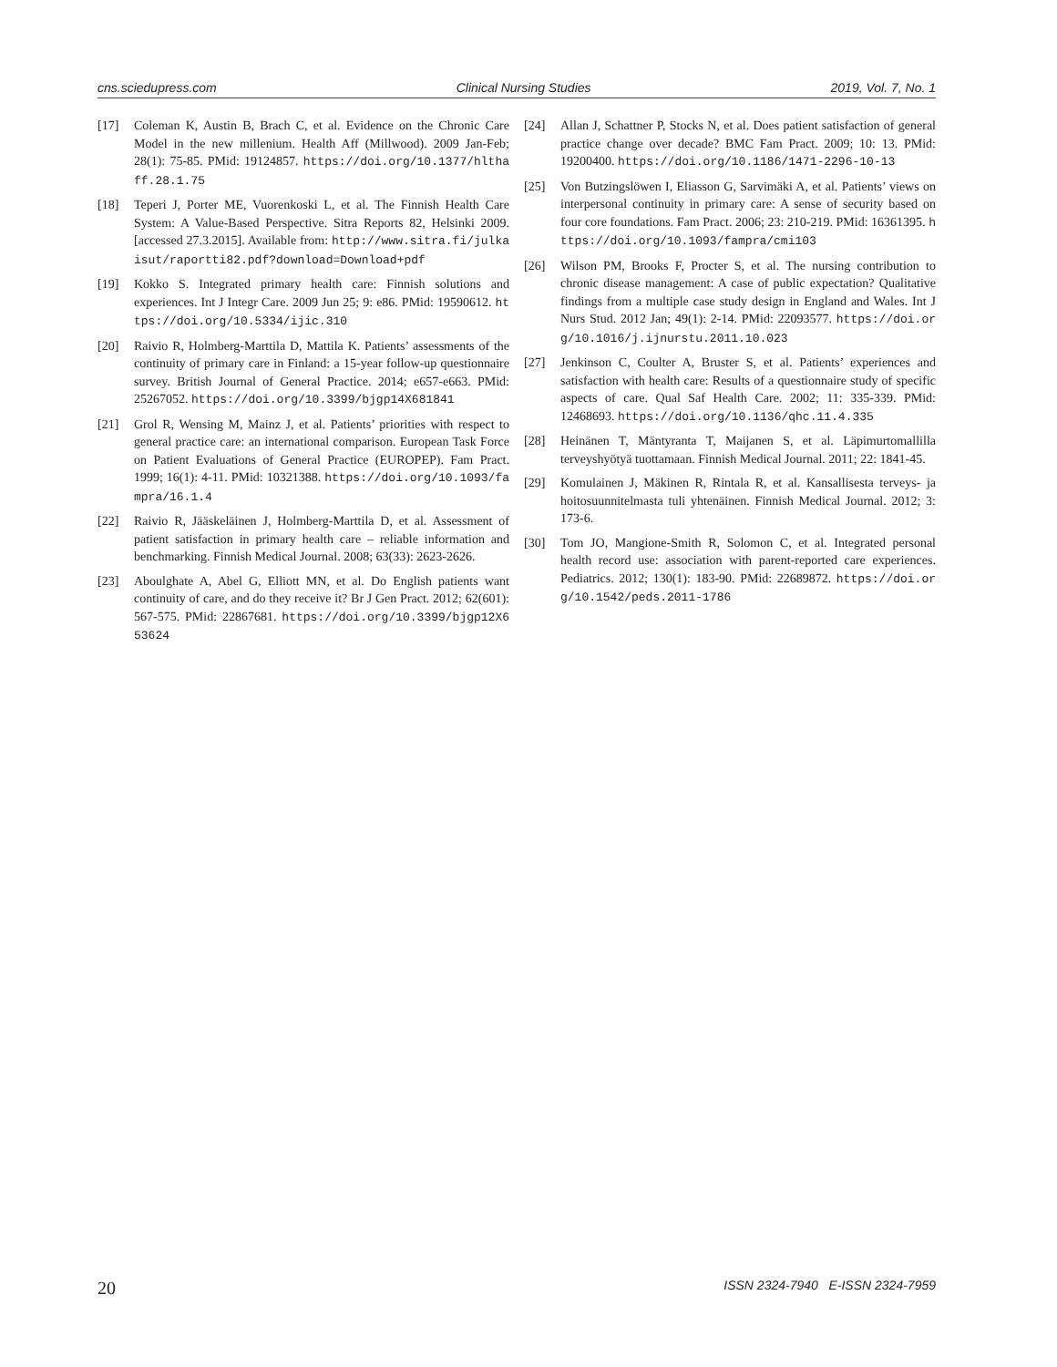cns.sciedupress.com Clinical Nursing Studies 2019, Vol. 7, No. 1
[17] Coleman K, Austin B, Brach C, et al. Evidence on the Chronic Care Model in the new millenium. Health Aff (Millwood). 2009 Jan-Feb; 28(1): 75-85. PMid: 19124857. https://doi.org/10.1377/hlthaff.28.1.75
[18] Teperi J, Porter ME, Vuorenkoski L, et al. The Finnish Health Care System: A Value-Based Perspective. Sitra Reports 82, Helsinki 2009. [accessed 27.3.2015]. Available from: http://www.sitra.fi/julkaisut/raportti82.pdf?download=Download+pdf
[19] Kokko S. Integrated primary health care: Finnish solutions and experiences. Int J Integr Care. 2009 Jun 25; 9: e86. PMid: 19590612. https://doi.org/10.5334/ijic.310
[20] Raivio R, Holmberg-Marttila D, Mattila K. Patients’ assessments of the continuity of primary care in Finland: a 15-year follow-up questionnaire survey. British Journal of General Practice. 2014; e657-e663. PMid: 25267052. https://doi.org/10.3399/bjgp14X681841
[21] Grol R, Wensing M, Mainz J, et al. Patients’ priorities with respect to general practice care: an international comparison. European Task Force on Patient Evaluations of General Practice (EUROPEP). Fam Pract. 1999; 16(1): 4-11. PMid: 10321388. https://doi.org/10.1093/fampra/16.1.4
[22] Raivio R, Jääskeläinen J, Holmberg-Marttila D, et al. Assessment of patient satisfaction in primary health care – reliable information and benchmarking. Finnish Medical Journal. 2008; 63(33): 2623-2626.
[23] Aboulghate A, Abel G, Elliott MN, et al. Do English patients want continuity of care, and do they receive it? Br J Gen Pract. 2012; 62(601): 567-575. PMid: 22867681. https://doi.org/10.3399/bjgp12X653624
[24] Allan J, Schattner P, Stocks N, et al. Does patient satisfaction of general practice change over decade? BMC Fam Pract. 2009; 10: 13. PMid: 19200400. https://doi.org/10.1186/1471-2296-10-13
[25] Von Butzingslöwen I, Eliasson G, Sarvimäki A, et al. Patients’ views on interpersonal continuity in primary care: A sense of security based on four core foundations. Fam Pract. 2006; 23: 210-219. PMid: 16361395. https://doi.org/10.1093/fampra/cmi103
[26] Wilson PM, Brooks F, Procter S, et al. The nursing contribution to chronic disease management: A case of public expectation? Qualitative findings from a multiple case study design in England and Wales. Int J Nurs Stud. 2012 Jan; 49(1): 2-14. PMid: 22093577. https://doi.org/10.1016/j.ijnurstu.2011.10.023
[27] Jenkinson C, Coulter A, Bruster S, et al. Patients’ experiences and satisfaction with health care: Results of a questionnaire study of specific aspects of care. Qual Saf Health Care. 2002; 11: 335-339. PMid: 12468693. https://doi.org/10.1136/qhc.11.4.335
[28] Heinänen T, Mäntyranta T, Maijanen S, et al. Läpimurtomallilla terveyshyötyä tuottamaan. Finnish Medical Journal. 2011; 22: 1841-45.
[29] Komulainen J, Mäkinen R, Rintala R, et al. Kansallisesta terveys- ja hoitosuunnitelmasta tuli yhtenäinen. Finnish Medical Journal. 2012; 3: 173-6.
[30] Tom JO, Mangione-Smith R, Solomon C, et al. Integrated personal health record use: association with parent-reported care experiences. Pediatrics. 2012; 130(1): 183-90. PMid: 22689872. https://doi.org/10.1542/peds.2011-1786
20 ISSN 2324-7940 E-ISSN 2324-7959